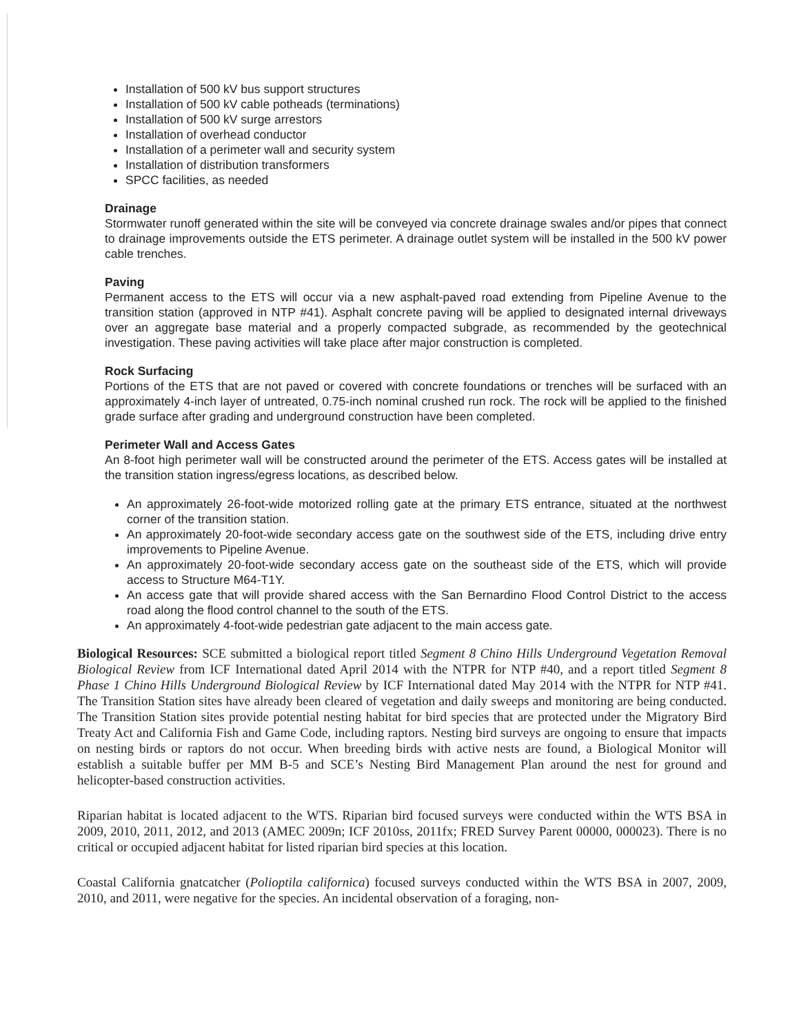Installation of 500 kV bus support structures
Installation of 500 kV cable potheads (terminations)
Installation of 500 kV surge arrestors
Installation of overhead conductor
Installation of a perimeter wall and security system
Installation of distribution transformers
SPCC facilities, as needed
Drainage
Stormwater runoff generated within the site will be conveyed via concrete drainage swales and/or pipes that connect to drainage improvements outside the ETS perimeter. A drainage outlet system will be installed in the 500 kV power cable trenches.
Paving
Permanent access to the ETS will occur via a new asphalt-paved road extending from Pipeline Avenue to the transition station (approved in NTP #41). Asphalt concrete paving will be applied to designated internal driveways over an aggregate base material and a properly compacted subgrade, as recommended by the geotechnical investigation. These paving activities will take place after major construction is completed.
Rock Surfacing
Portions of the ETS that are not paved or covered with concrete foundations or trenches will be surfaced with an approximately 4-inch layer of untreated, 0.75-inch nominal crushed run rock. The rock will be applied to the finished grade surface after grading and underground construction have been completed.
Perimeter Wall and Access Gates
An 8-foot high perimeter wall will be constructed around the perimeter of the ETS. Access gates will be installed at the transition station ingress/egress locations, as described below.
An approximately 26-foot-wide motorized rolling gate at the primary ETS entrance, situated at the northwest corner of the transition station.
An approximately 20-foot-wide secondary access gate on the southwest side of the ETS, including drive entry improvements to Pipeline Avenue.
An approximately 20-foot-wide secondary access gate on the southeast side of the ETS, which will provide access to Structure M64-T1Y.
An access gate that will provide shared access with the San Bernardino Flood Control District to the access road along the flood control channel to the south of the ETS.
An approximately 4-foot-wide pedestrian gate adjacent to the main access gate.
Biological Resources: SCE submitted a biological report titled Segment 8 Chino Hills Underground Vegetation Removal Biological Review from ICF International dated April 2014 with the NTPR for NTP #40, and a report titled Segment 8 Phase 1 Chino Hills Underground Biological Review by ICF International dated May 2014 with the NTPR for NTP #41. The Transition Station sites have already been cleared of vegetation and daily sweeps and monitoring are being conducted. The Transition Station sites provide potential nesting habitat for bird species that are protected under the Migratory Bird Treaty Act and California Fish and Game Code, including raptors. Nesting bird surveys are ongoing to ensure that impacts on nesting birds or raptors do not occur. When breeding birds with active nests are found, a Biological Monitor will establish a suitable buffer per MM B-5 and SCE’s Nesting Bird Management Plan around the nest for ground and helicopter-based construction activities.
Riparian habitat is located adjacent to the WTS. Riparian bird focused surveys were conducted within the WTS BSA in 2009, 2010, 2011, 2012, and 2013 (AMEC 2009n; ICF 2010ss, 2011fx; FRED Survey Parent 00000, 000023). There is no critical or occupied adjacent habitat for listed riparian bird species at this location.
Coastal California gnatcatcher (Polioptila californica) focused surveys conducted within the WTS BSA in 2007, 2009, 2010, and 2011, were negative for the species. An incidental observation of a foraging, non-